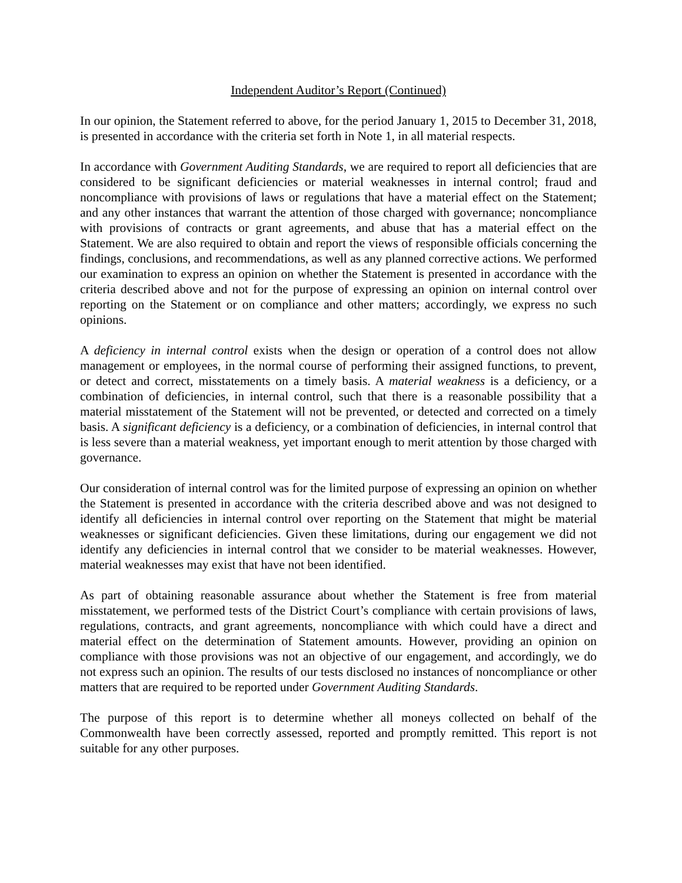Independent Auditor’s Report (Continued)
In our opinion, the Statement referred to above, for the period January 1, 2015 to December 31, 2018, is presented in accordance with the criteria set forth in Note 1, in all material respects.
In accordance with Government Auditing Standards, we are required to report all deficiencies that are considered to be significant deficiencies or material weaknesses in internal control; fraud and noncompliance with provisions of laws or regulations that have a material effect on the Statement; and any other instances that warrant the attention of those charged with governance; noncompliance with provisions of contracts or grant agreements, and abuse that has a material effect on the Statement. We are also required to obtain and report the views of responsible officials concerning the findings, conclusions, and recommendations, as well as any planned corrective actions. We performed our examination to express an opinion on whether the Statement is presented in accordance with the criteria described above and not for the purpose of expressing an opinion on internal control over reporting on the Statement or on compliance and other matters; accordingly, we express no such opinions.
A deficiency in internal control exists when the design or operation of a control does not allow management or employees, in the normal course of performing their assigned functions, to prevent, or detect and correct, misstatements on a timely basis. A material weakness is a deficiency, or a combination of deficiencies, in internal control, such that there is a reasonable possibility that a material misstatement of the Statement will not be prevented, or detected and corrected on a timely basis. A significant deficiency is a deficiency, or a combination of deficiencies, in internal control that is less severe than a material weakness, yet important enough to merit attention by those charged with governance.
Our consideration of internal control was for the limited purpose of expressing an opinion on whether the Statement is presented in accordance with the criteria described above and was not designed to identify all deficiencies in internal control over reporting on the Statement that might be material weaknesses or significant deficiencies. Given these limitations, during our engagement we did not identify any deficiencies in internal control that we consider to be material weaknesses. However, material weaknesses may exist that have not been identified.
As part of obtaining reasonable assurance about whether the Statement is free from material misstatement, we performed tests of the District Court’s compliance with certain provisions of laws, regulations, contracts, and grant agreements, noncompliance with which could have a direct and material effect on the determination of Statement amounts. However, providing an opinion on compliance with those provisions was not an objective of our engagement, and accordingly, we do not express such an opinion. The results of our tests disclosed no instances of noncompliance or other matters that are required to be reported under Government Auditing Standards.
The purpose of this report is to determine whether all moneys collected on behalf of the Commonwealth have been correctly assessed, reported and promptly remitted. This report is not suitable for any other purposes.